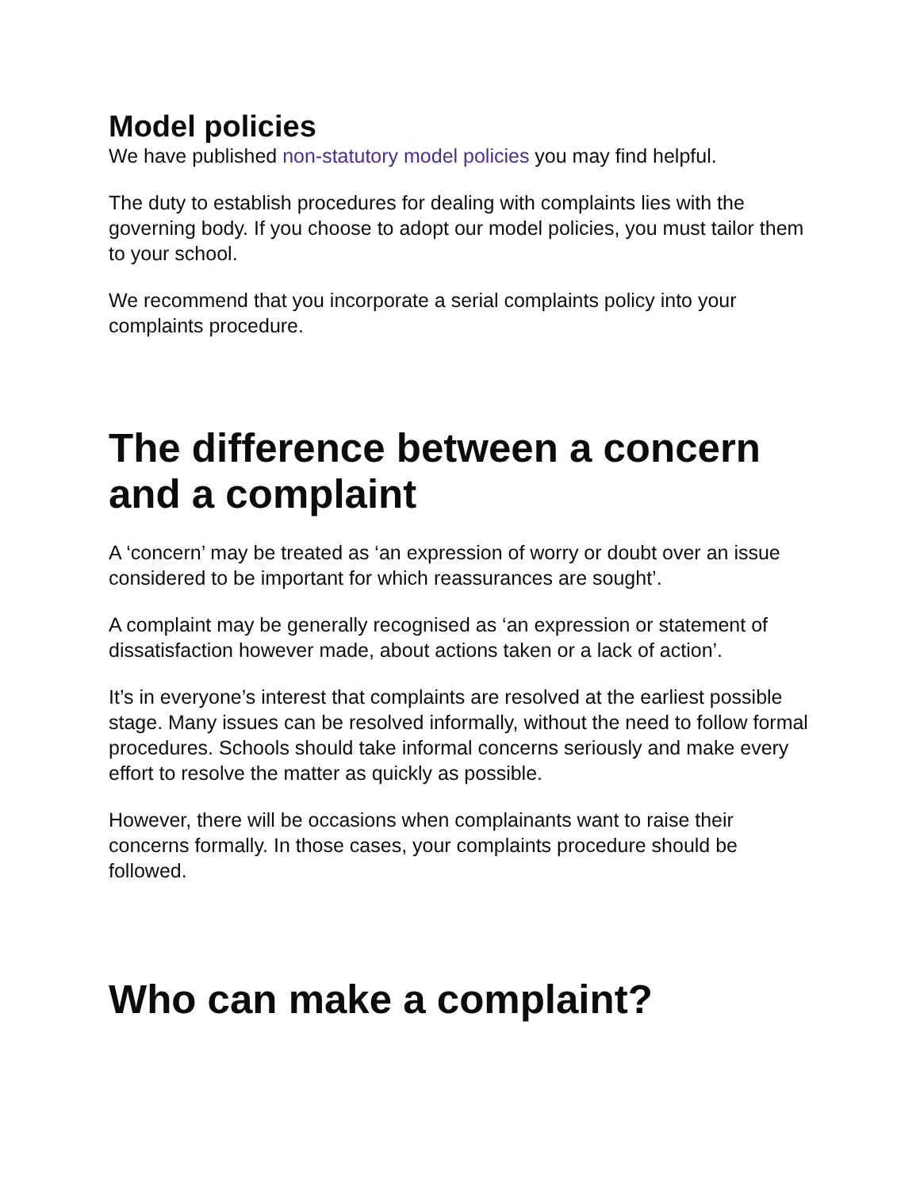Model policies
We have published non-statutory model policies you may find helpful.
The duty to establish procedures for dealing with complaints lies with the governing body. If you choose to adopt our model policies, you must tailor them to your school.
We recommend that you incorporate a serial complaints policy into your complaints procedure.
The difference between a concern and a complaint
A ‘concern’ may be treated as ‘an expression of worry or doubt over an issue considered to be important for which reassurances are sought’.
A complaint may be generally recognised as ‘an expression or statement of dissatisfaction however made, about actions taken or a lack of action’.
It’s in everyone’s interest that complaints are resolved at the earliest possible stage. Many issues can be resolved informally, without the need to follow formal procedures. Schools should take informal concerns seriously and make every effort to resolve the matter as quickly as possible.
However, there will be occasions when complainants want to raise their concerns formally. In those cases, your complaints procedure should be followed.
Who can make a complaint?